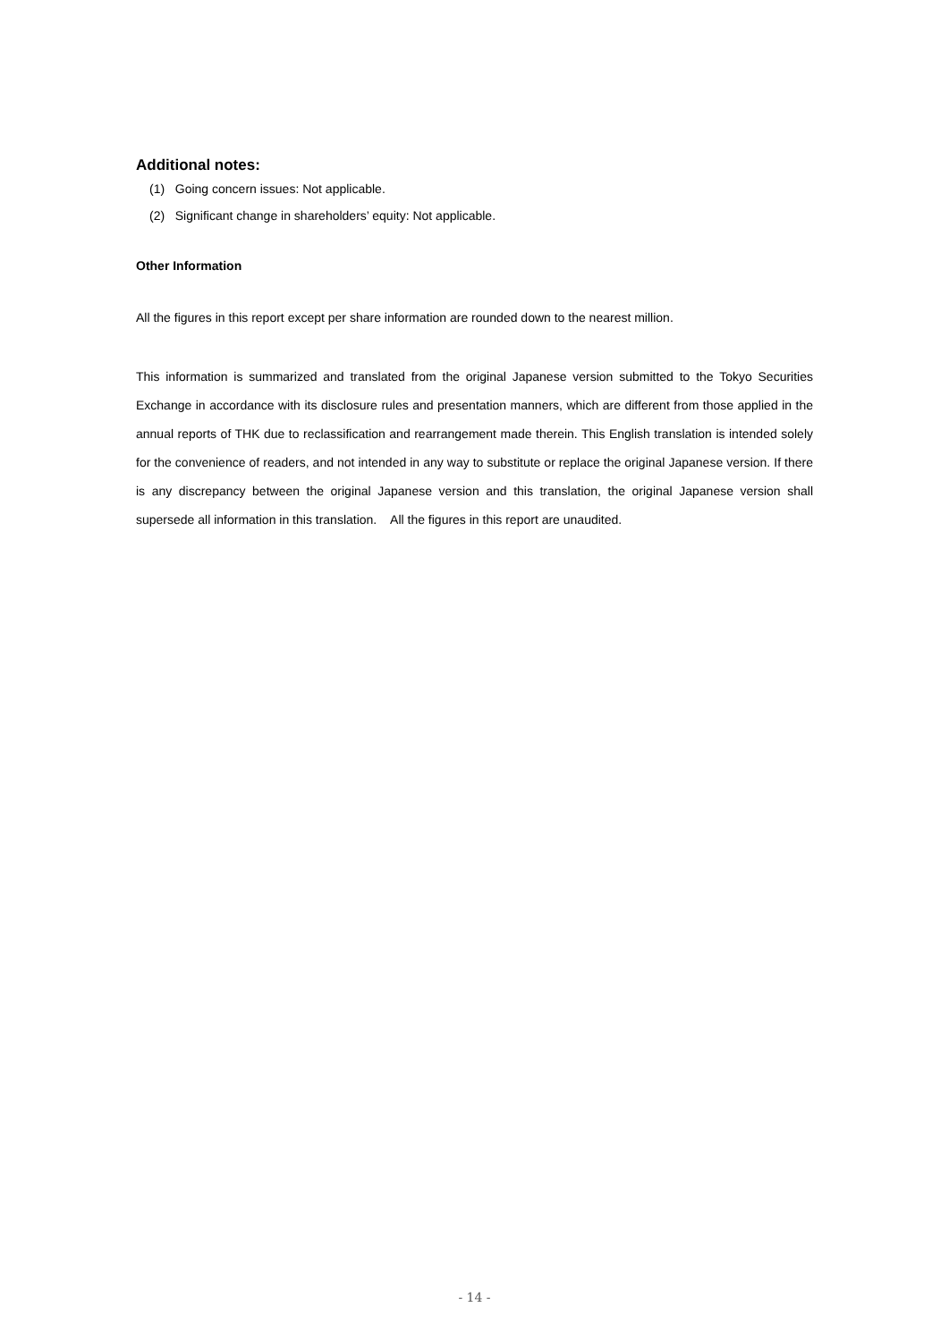Additional notes:
(1) Going concern issues: Not applicable.
(2) Significant change in shareholders’ equity: Not applicable.
Other Information
All the figures in this report except per share information are rounded down to the nearest million.
This information is summarized and translated from the original Japanese version submitted to the Tokyo Securities Exchange in accordance with its disclosure rules and presentation manners, which are different from those applied in the annual reports of THK due to reclassification and rearrangement made therein. This English translation is intended solely for the convenience of readers, and not intended in any way to substitute or replace the original Japanese version. If there is any discrepancy between the original Japanese version and this translation, the original Japanese version shall supersede all information in this translation. All the figures in this report are unaudited.
- 14 -